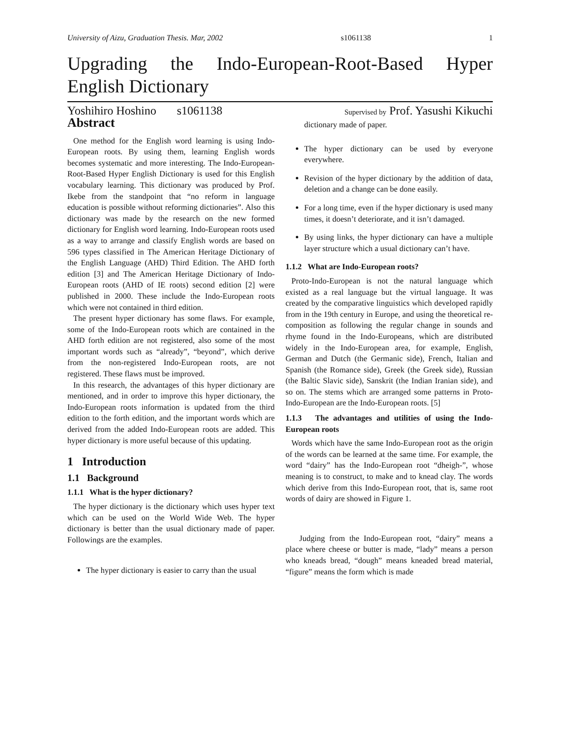University of Aizu, Graduation Thesis. Mar, 2002 s1061138 1
Upgrading the Indo-European-Root-Based Hyper English Dictionary
Yoshihiro Hoshino s1061138 Supervised by Prof. Yasushi Kikuchi
Abstract
One method for the English word learning is using Indo-European roots. By using them, learning English words becomes systematic and more interesting. The Indo-European-Root-Based Hyper English Dictionary is used for this English vocabulary learning. This dictionary was produced by Prof. Ikebe from the standpoint that “no reform in language education is possible without reforming dictionaries”. Also this dictionary was made by the research on the new formed dictionary for English word learning. Indo-European roots used as a way to arrange and classify English words are based on 596 types classified in The American Heritage Dictionary of the English Language (AHD) Third Edition. The AHD forth edition [3] and The American Heritage Dictionary of Indo-European roots (AHD of IE roots) second edition [2] were published in 2000. These include the Indo-European roots which were not contained in third edition.
The present hyper dictionary has some flaws. For example, some of the Indo-European roots which are contained in the AHD forth edition are not registered, also some of the most important words such as “already”, “beyond”, which derive from the non-registered Indo-European roots, are not registered. These flaws must be improved.
In this research, the advantages of this hyper dictionary are mentioned, and in order to improve this hyper dictionary, the Indo-European roots information is updated from the third edition to the forth edition, and the important words which are derived from the added Indo-European roots are added. This hyper dictionary is more useful because of this updating.
1 Introduction
1.1 Background
1.1.1 What is the hyper dictionary?
The hyper dictionary is the dictionary which uses hyper text which can be used on the World Wide Web. The hyper dictionary is better than the usual dictionary made of paper. Followings are the examples.
The hyper dictionary is easier to carry than the usual
dictionary made of paper.
The hyper dictionary can be used by everyone everywhere.
Revision of the hyper dictionary by the addition of data, deletion and a change can be done easily.
For a long time, even if the hyper dictionary is used many times, it doesn’t deteriorate, and it isn’t damaged.
By using links, the hyper dictionary can have a multiple layer structure which a usual dictionary can’t have.
1.1.2 What are Indo-European roots?
Proto-Indo-European is not the natural language which existed as a real language but the virtual language. It was created by the comparative linguistics which developed rapidly from in the 19th century in Europe, and using the theoretical re-composition as following the regular change in sounds and rhyme found in the Indo-Europeans, which are distributed widely in the Indo-European area, for example, English, German and Dutch (the Germanic side), French, Italian and Spanish (the Romance side), Greek (the Greek side), Russian (the Baltic Slavic side), Sanskrit (the Indian Iranian side), and so on. The stems which are arranged some patterns in Proto-Indo-European are the Indo-European roots. [5]
1.1.3 The advantages and utilities of using the Indo-European roots
Words which have the same Indo-European root as the origin of the words can be learned at the same time. For example, the word “dairy” has the Indo-European root “dheigh-”, whose meaning is to construct, to make and to knead clay. The words which derive from this Indo-European root, that is, same root words of dairy are showed in Figure 1.
Judging from the Indo-European root, “dairy” means a place where cheese or butter is made, “lady” means a person who kneads bread, “dough” means kneaded bread material, “figure” means the form which is made